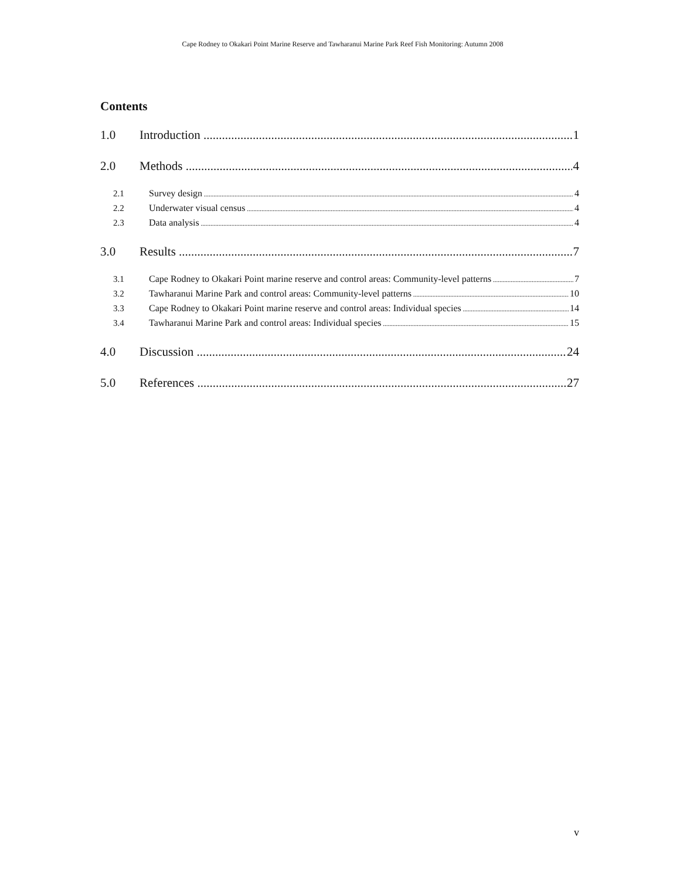Cape Rodney to Okakari Point Marine Reserve and Tawharanui Marine Park Reef Fish Monitoring: Autumn 2008
Contents
1.0 Introduction 1
2.0 Methods 4
2.1 Survey design 4
2.2 Underwater visual census 4
2.3 Data analysis 4
3.0 Results 7
3.1 Cape Rodney to Okakari Point marine reserve and control areas: Community-level patterns 7
3.2 Tawharanui Marine Park and control areas: Community-level patterns 10
3.3 Cape Rodney to Okakari Point marine reserve and control areas: Individual species 14
3.4 Tawharanui Marine Park and control areas: Individual species 15
4.0 Discussion 24
5.0 References 27
v